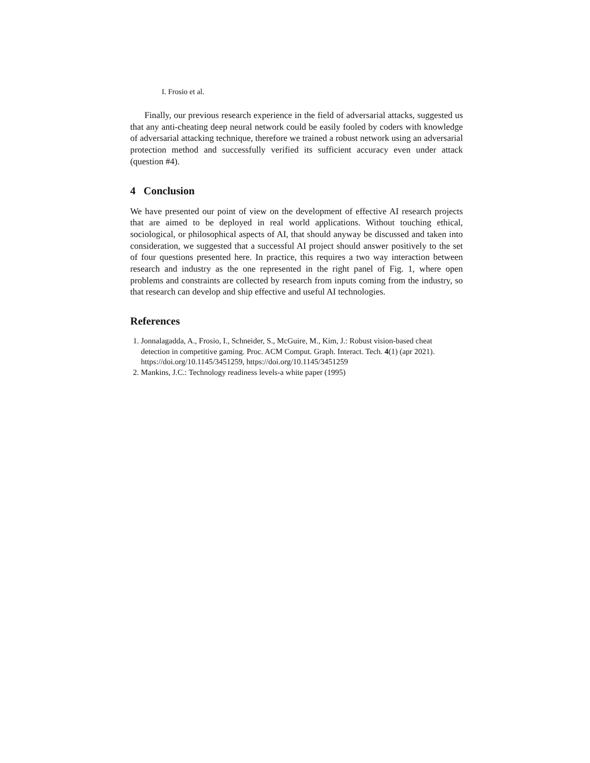I. Frosio et al.
Finally, our previous research experience in the field of adversarial attacks, suggested us that any anti-cheating deep neural network could be easily fooled by coders with knowledge of adversarial attacking technique, therefore we trained a robust network using an adversarial protection method and successfully verified its sufficient accuracy even under attack (question #4).
4 Conclusion
We have presented our point of view on the development of effective AI research projects that are aimed to be deployed in real world applications. Without touching ethical, sociological, or philosophical aspects of AI, that should anyway be discussed and taken into consideration, we suggested that a successful AI project should answer positively to the set of four questions presented here. In practice, this requires a two way interaction between research and industry as the one represented in the right panel of Fig. 1, where open problems and constraints are collected by research from inputs coming from the industry, so that research can develop and ship effective and useful AI technologies.
References
1. Jonnalagadda, A., Frosio, I., Schneider, S., McGuire, M., Kim, J.: Robust vision-based cheat detection in competitive gaming. Proc. ACM Comput. Graph. Interact. Tech. 4(1) (apr 2021). https://doi.org/10.1145/3451259, https://doi.org/10.1145/3451259
2. Mankins, J.C.: Technology readiness levels-a white paper (1995)